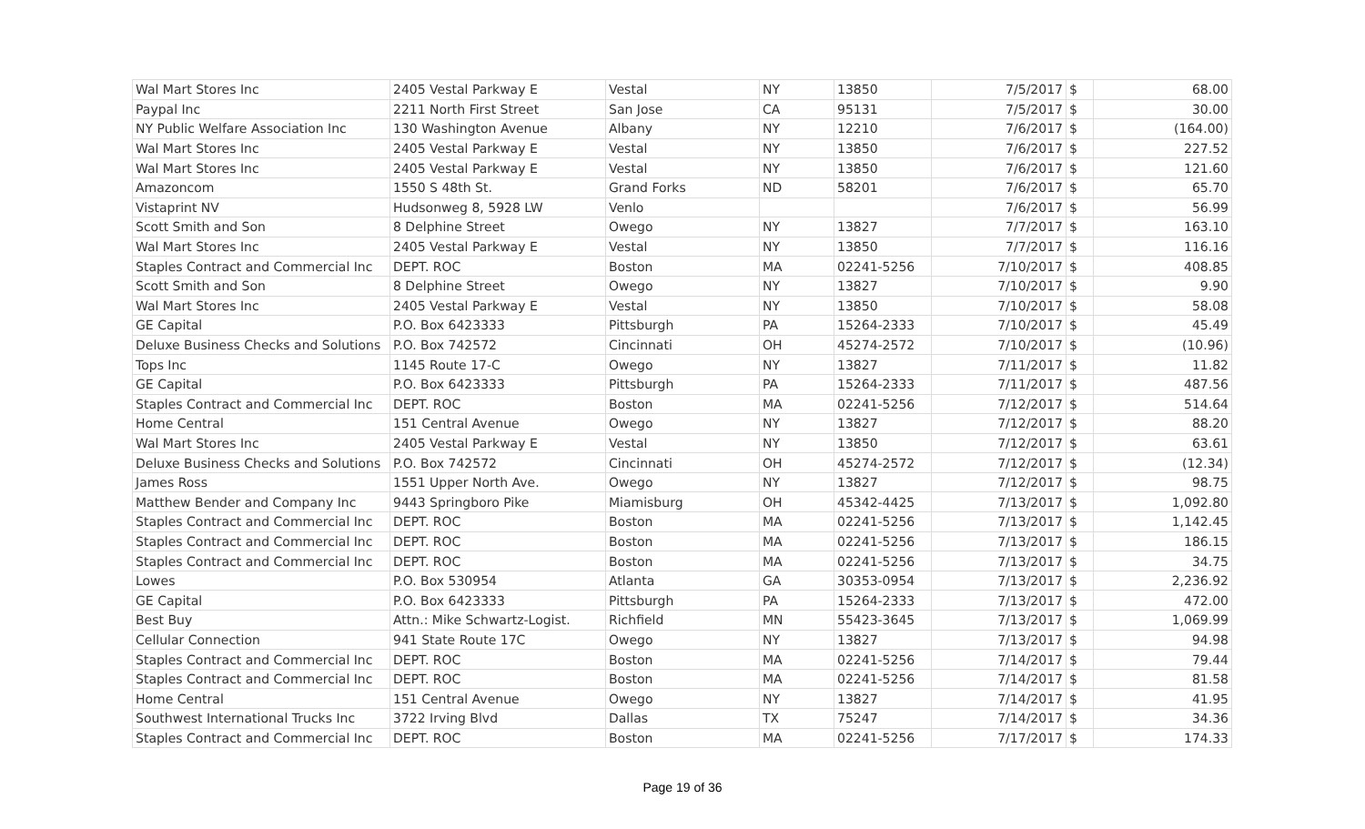| Wal Mart Stores Inc | 2405 Vestal Parkway E | Vestal | NY | 13850 | 7/5/2017 | $ | 68.00 |
| Paypal Inc | 2211 North First Street | San Jose | CA | 95131 | 7/5/2017 | $ | 30.00 |
| NY Public Welfare Association Inc | 130 Washington Avenue | Albany | NY | 12210 | 7/6/2017 | $ | (164.00) |
| Wal Mart Stores Inc | 2405 Vestal Parkway E | Vestal | NY | 13850 | 7/6/2017 | $ | 227.52 |
| Wal Mart Stores Inc | 2405 Vestal Parkway E | Vestal | NY | 13850 | 7/6/2017 | $ | 121.60 |
| Amazoncom | 1550 S 48th St. | Grand Forks | ND | 58201 | 7/6/2017 | $ | 65.70 |
| Vistaprint NV | Hudsonweg 8, 5928 LW | Venlo | | | 7/6/2017 | $ | 56.99 |
| Scott Smith and Son | 8 Delphine Street | Owego | NY | 13827 | 7/7/2017 | $ | 163.10 |
| Wal Mart Stores Inc | 2405 Vestal Parkway E | Vestal | NY | 13850 | 7/7/2017 | $ | 116.16 |
| Staples Contract and Commercial Inc | DEPT. ROC | Boston | MA | 02241-5256 | 7/10/2017 | $ | 408.85 |
| Scott Smith and Son | 8 Delphine Street | Owego | NY | 13827 | 7/10/2017 | $ | 9.90 |
| Wal Mart Stores Inc | 2405 Vestal Parkway E | Vestal | NY | 13850 | 7/10/2017 | $ | 58.08 |
| GE Capital | P.O. Box 6423333 | Pittsburgh | PA | 15264-2333 | 7/10/2017 | $ | 45.49 |
| Deluxe Business Checks and Solutions | P.O. Box 742572 | Cincinnati | OH | 45274-2572 | 7/10/2017 | $ | (10.96) |
| Tops Inc | 1145 Route 17-C | Owego | NY | 13827 | 7/11/2017 | $ | 11.82 |
| GE Capital | P.O. Box 6423333 | Pittsburgh | PA | 15264-2333 | 7/11/2017 | $ | 487.56 |
| Staples Contract and Commercial Inc | DEPT. ROC | Boston | MA | 02241-5256 | 7/12/2017 | $ | 514.64 |
| Home Central | 151 Central Avenue | Owego | NY | 13827 | 7/12/2017 | $ | 88.20 |
| Wal Mart Stores Inc | 2405 Vestal Parkway E | Vestal | NY | 13850 | 7/12/2017 | $ | 63.61 |
| Deluxe Business Checks and Solutions | P.O. Box 742572 | Cincinnati | OH | 45274-2572 | 7/12/2017 | $ | (12.34) |
| James Ross | 1551 Upper North Ave. | Owego | NY | 13827 | 7/12/2017 | $ | 98.75 |
| Matthew Bender and Company Inc | 9443 Springboro Pike | Miamisburg | OH | 45342-4425 | 7/13/2017 | $ | 1,092.80 |
| Staples Contract and Commercial Inc | DEPT. ROC | Boston | MA | 02241-5256 | 7/13/2017 | $ | 1,142.45 |
| Staples Contract and Commercial Inc | DEPT. ROC | Boston | MA | 02241-5256 | 7/13/2017 | $ | 186.15 |
| Staples Contract and Commercial Inc | DEPT. ROC | Boston | MA | 02241-5256 | 7/13/2017 | $ | 34.75 |
| Lowes | P.O. Box 530954 | Atlanta | GA | 30353-0954 | 7/13/2017 | $ | 2,236.92 |
| GE Capital | P.O. Box 6423333 | Pittsburgh | PA | 15264-2333 | 7/13/2017 | $ | 472.00 |
| Best Buy | Attn.: Mike Schwartz-Logist. | Richfield | MN | 55423-3645 | 7/13/2017 | $ | 1,069.99 |
| Cellular Connection | 941 State Route 17C | Owego | NY | 13827 | 7/13/2017 | $ | 94.98 |
| Staples Contract and Commercial Inc | DEPT. ROC | Boston | MA | 02241-5256 | 7/14/2017 | $ | 79.44 |
| Staples Contract and Commercial Inc | DEPT. ROC | Boston | MA | 02241-5256 | 7/14/2017 | $ | 81.58 |
| Home Central | 151 Central Avenue | Owego | NY | 13827 | 7/14/2017 | $ | 41.95 |
| Southwest International Trucks Inc | 3722 Irving Blvd | Dallas | TX | 75247 | 7/14/2017 | $ | 34.36 |
| Staples Contract and Commercial Inc | DEPT. ROC | Boston | MA | 02241-5256 | 7/17/2017 | $ | 174.33 |
Page 19 of 36